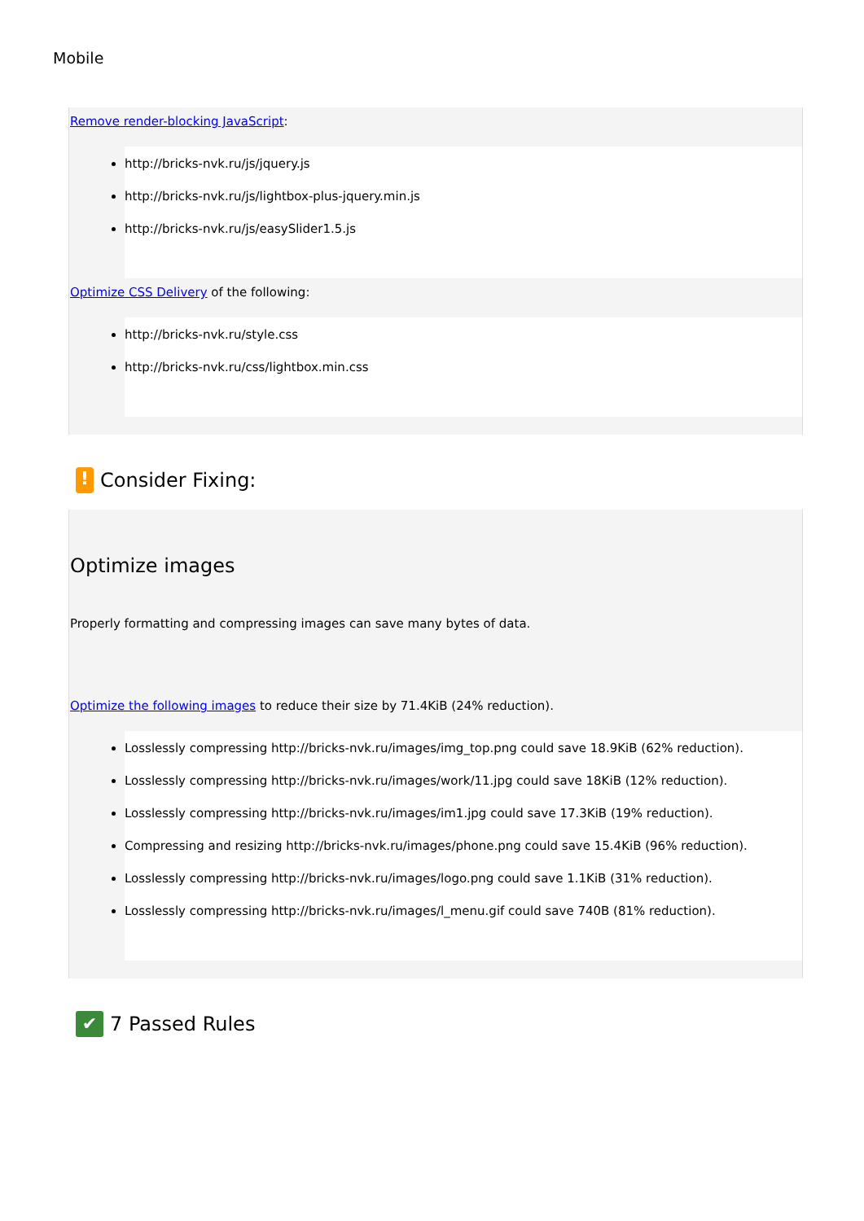Mobile
Remove render-blocking JavaScript:
http://bricks-nvk.ru/js/jquery.js
http://bricks-nvk.ru/js/lightbox-plus-jquery.min.js
http://bricks-nvk.ru/js/easySlider1.5.js
Optimize CSS Delivery of the following:
http://bricks-nvk.ru/style.css
http://bricks-nvk.ru/css/lightbox.min.css
! Consider Fixing:
Optimize images
Properly formatting and compressing images can save many bytes of data.
Optimize the following images to reduce their size by 71.4KiB (24% reduction).
Losslessly compressing http://bricks-nvk.ru/images/img_top.png could save 18.9KiB (62% reduction).
Losslessly compressing http://bricks-nvk.ru/images/work/11.jpg could save 18KiB (12% reduction).
Losslessly compressing http://bricks-nvk.ru/images/im1.jpg could save 17.3KiB (19% reduction).
Compressing and resizing http://bricks-nvk.ru/images/phone.png could save 15.4KiB (96% reduction).
Losslessly compressing http://bricks-nvk.ru/images/logo.png could save 1.1KiB (31% reduction).
Losslessly compressing http://bricks-nvk.ru/images/l_menu.gif could save 740B (81% reduction).
✔ 7 Passed Rules